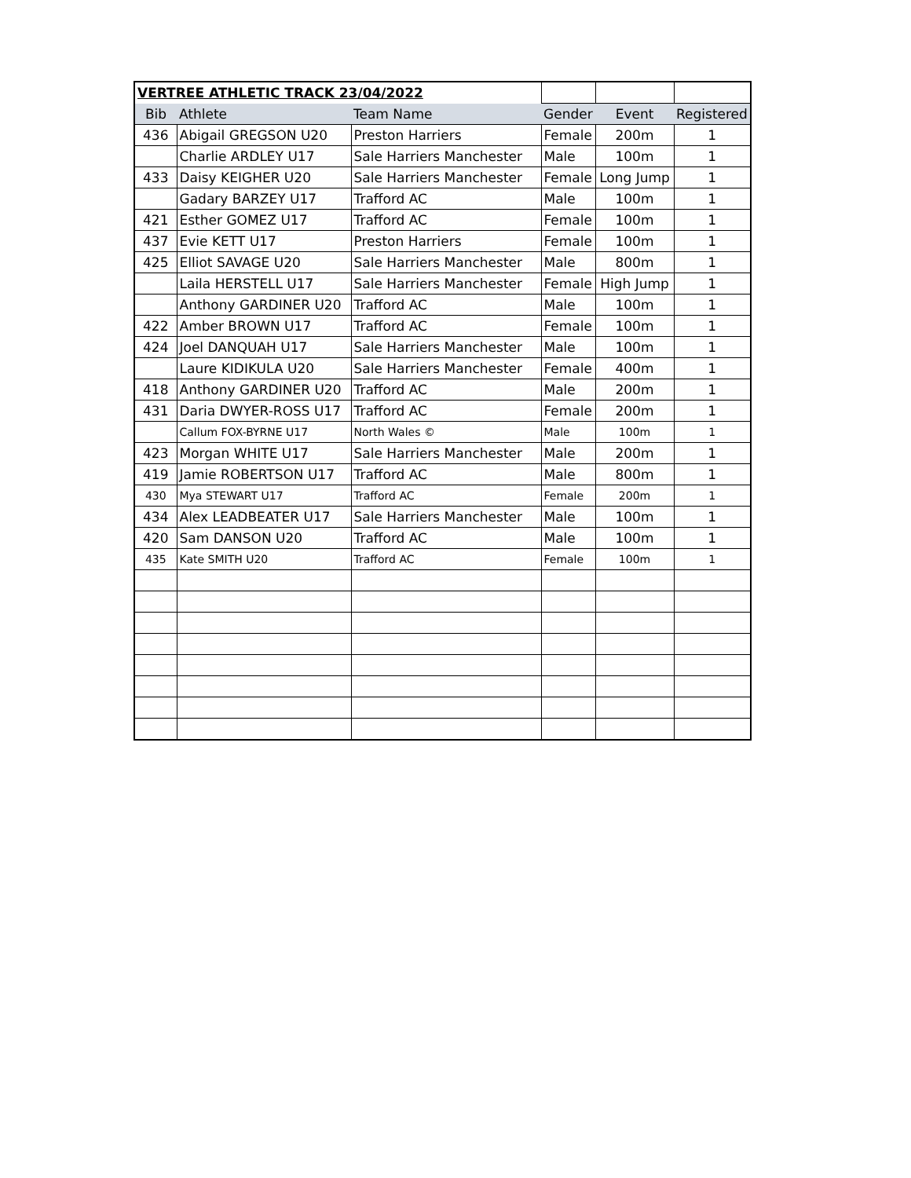| VERTREE ATHLETIC TRACK 23/04/2022 | | | | | |
| Bib | Athlete | Team Name | Gender | Event | Registered |
| 436 | Abigail GREGSON U20 | Preston Harriers | Female | 200m | 1 |
| | Charlie ARDLEY U17 | Sale Harriers Manchester | Male | 100m | 1 |
| 433 | Daisy KEIGHER U20 | Sale Harriers Manchester | Female | Long Jump | 1 |
| | Gadary BARZEY U17 | Trafford AC | Male | 100m | 1 |
| 421 | Esther GOMEZ U17 | Trafford AC | Female | 100m | 1 |
| 437 | Evie KETT U17 | Preston Harriers | Female | 100m | 1 |
| 425 | Elliot SAVAGE U20 | Sale Harriers Manchester | Male | 800m | 1 |
| | Laila HERSTELL U17 | Sale Harriers Manchester | Female | High Jump | 1 |
| | Anthony GARDINER U20 | Trafford AC | Male | 100m | 1 |
| 422 | Amber BROWN U17 | Trafford AC | Female | 100m | 1 |
| 424 | Joel DANQUAH U17 | Sale Harriers Manchester | Male | 100m | 1 |
| | Laure KIDIKULA U20 | Sale Harriers Manchester | Female | 400m | 1 |
| 418 | Anthony GARDINER U20 | Trafford AC | Male | 200m | 1 |
| 431 | Daria DWYER-ROSS U17 | Trafford AC | Female | 200m | 1 |
| | Callum FOX-BYRNE U17 | North Wales © | Male | 100m | 1 |
| 423 | Morgan WHITE U17 | Sale Harriers Manchester | Male | 200m | 1 |
| 419 | Jamie ROBERTSON U17 | Trafford AC | Male | 800m | 1 |
| 430 | Mya STEWART U17 | Trafford AC | Female | 200m | 1 |
| 434 | Alex LEADBEATER U17 | Sale Harriers Manchester | Male | 100m | 1 |
| 420 | Sam DANSON U20 | Trafford AC | Male | 100m | 1 |
| 435 | Kate SMITH U20 | Trafford AC | Female | 100m | 1 |